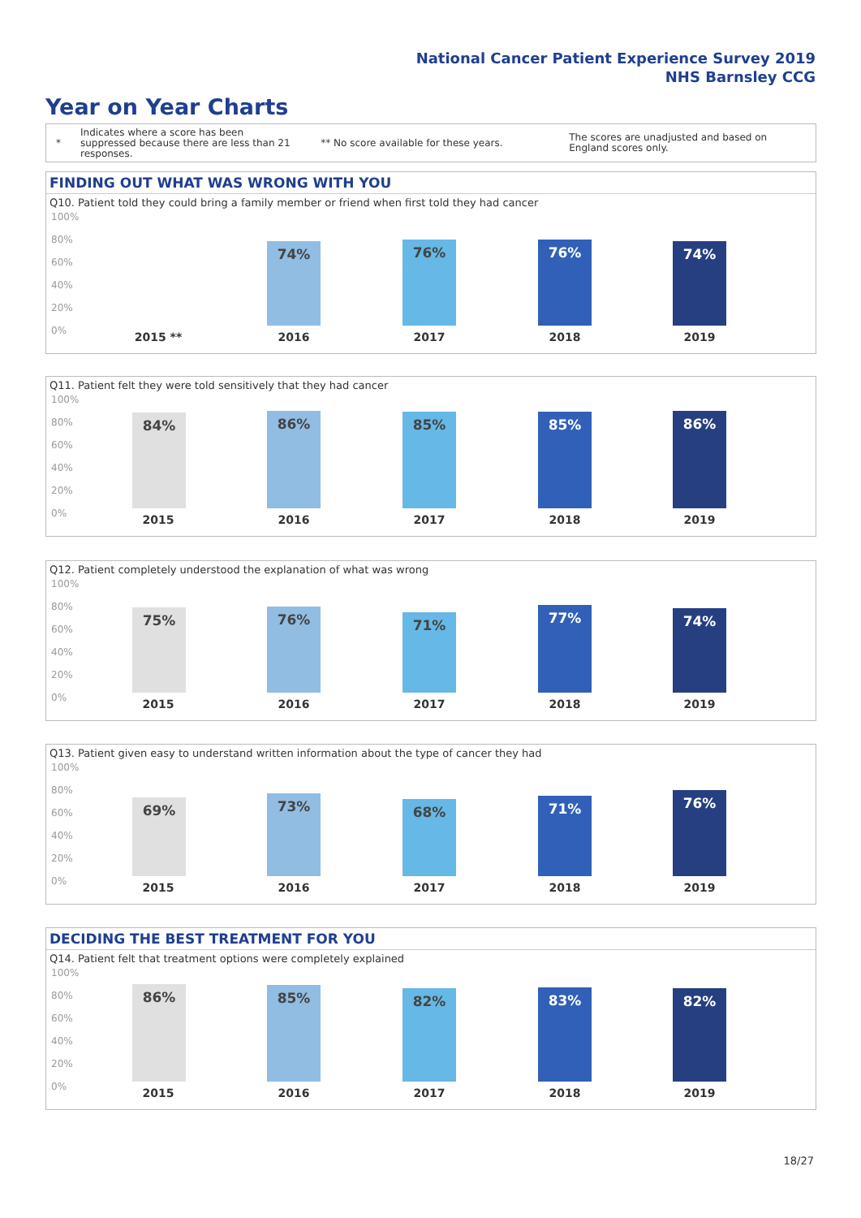National Cancer Patient Experience Survey 2019
NHS Barnsley CCG
Year on Year Charts
*
Indicates where a score has been suppressed because there are less than 21 responses.
** No score available for these years.
The scores are unadjusted and based on England scores only.
FINDING OUT WHAT WAS WRONG WITH YOU
Q10. Patient told they could bring a family member or friend when first told they had cancer
100%
80%
60%
40%
20%
0%
74% 76% 76% 74%
2015 ** 2016 2017 2018 2019
Q11. Patient felt they were told sensitively that they had cancer
100%
80%
60%
40%
20%
0%
84% 86% 85% 85% 86%
2015 2016 2017 2018 2019
Q12. Patient completely understood the explanation of what was wrong
100%
80%
60%
40%
20%
0%
75% 76% 71% 77% 74%
2015 2016 2017 2018 2019
Q13. Patient given easy to understand written information about the type of cancer they had
100%
80%
60%
40%
20%
0%
69% 73% 68% 71% 76%
2015 2016 2017 2018 2019
DECIDING THE BEST TREATMENT FOR YOU
Q14. Patient felt that treatment options were completely explained
100%
80%
60%
40%
20%
0%
86% 85% 82% 83% 82%
2015 2016 2017 2018 2019
18/27